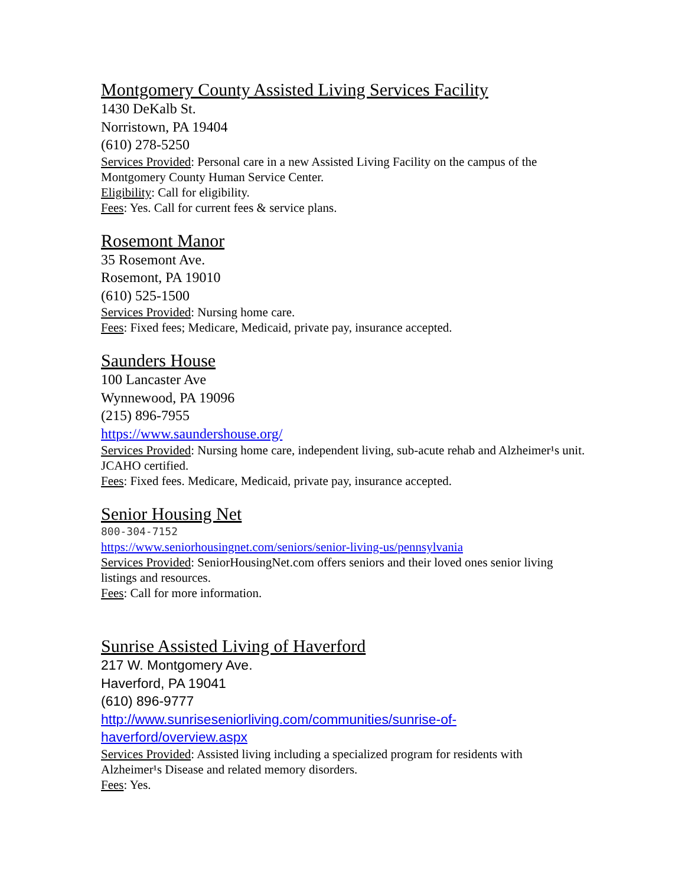Montgomery County Assisted Living Services Facility
1430 DeKalb St.
Norristown, PA 19404
(610) 278-5250
Services Provided: Personal care in a new Assisted Living Facility on the campus of the Montgomery County Human Service Center.
Eligibility: Call for eligibility.
Fees: Yes. Call for current fees & service plans.
Rosemont Manor
35 Rosemont Ave.
Rosemont, PA 19010
(610) 525-1500
Services Provided: Nursing home care.
Fees: Fixed fees; Medicare, Medicaid, private pay, insurance accepted.
Saunders House
100 Lancaster Ave
Wynnewood, PA 19096
(215) 896-7955
https://www.saundershouse.org/
Services Provided: Nursing home care, independent living, sub-acute rehab and Alzheimer¹s unit. JCAHO certified.
Fees: Fixed fees. Medicare, Medicaid, private pay, insurance accepted.
Senior Housing Net
800-304-7152
https://www.seniorhousingnet.com/seniors/senior-living-us/pennsylvania
Services Provided: SeniorHousingNet.com offers seniors and their loved ones senior living listings and resources.
Fees: Call for more information.
Sunrise Assisted Living of Haverford
217 W. Montgomery Ave.
Haverford, PA 19041
(610) 896-9777
http://www.sunriseseniorliving.com/communities/sunrise-of-
haverford/overview.aspx
Services Provided: Assisted living including a specialized program for residents with Alzheimer¹s Disease and related memory disorders.
Fees: Yes.